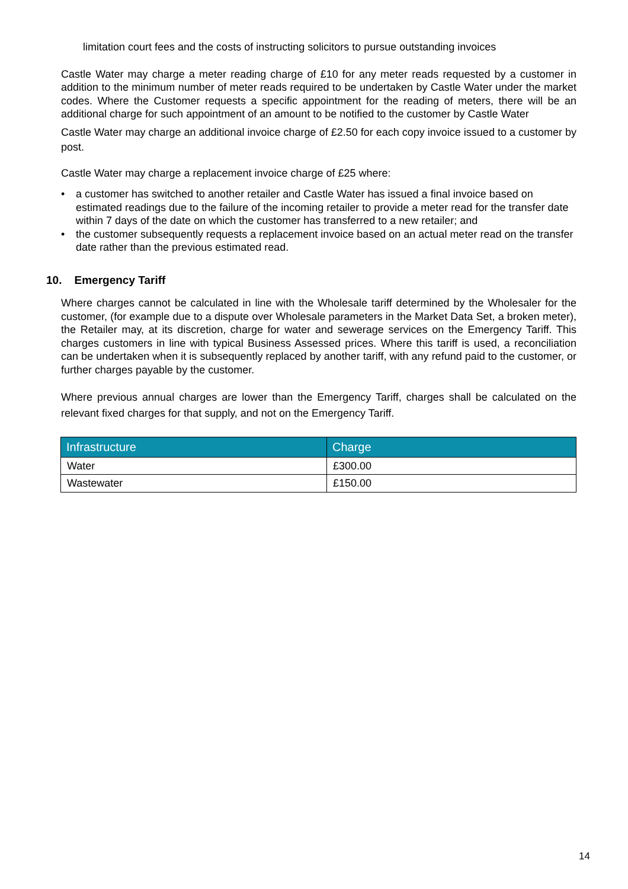limitation court fees and the costs of instructing solicitors to pursue outstanding invoices
Castle Water may charge a meter reading charge of £10 for any meter reads requested by a customer in addition to the minimum number of meter reads required to be undertaken by Castle Water under the market codes. Where the Customer requests a specific appointment for the reading of meters, there will be an additional charge for such appointment of an amount to be notified to the customer by Castle Water
Castle Water may charge an additional invoice charge of £2.50 for each copy invoice issued to a customer by post.
Castle Water may charge a replacement invoice charge of £25 where:
• a customer has switched to another retailer and Castle Water has issued a final invoice based on estimated readings due to the failure of the incoming retailer to provide a meter read for the transfer date within 7 days of the date on which the customer has transferred to a new retailer; and
• the customer subsequently requests a replacement invoice based on an actual meter read on the transfer date rather than the previous estimated read.
10. Emergency Tariff
Where charges cannot be calculated in line with the Wholesale tariff determined by the Wholesaler for the customer, (for example due to a dispute over Wholesale parameters in the Market Data Set, a broken meter), the Retailer may, at its discretion, charge for water and sewerage services on the Emergency Tariff. This charges customers in line with typical Business Assessed prices. Where this tariff is used, a reconciliation can be undertaken when it is subsequently replaced by another tariff, with any refund paid to the customer, or further charges payable by the customer.
Where previous annual charges are lower than the Emergency Tariff, charges shall be calculated on the relevant fixed charges for that supply, and not on the Emergency Tariff.
| Infrastructure | Charge |
| --- | --- |
| Water | £300.00 |
| Wastewater | £150.00 |
14